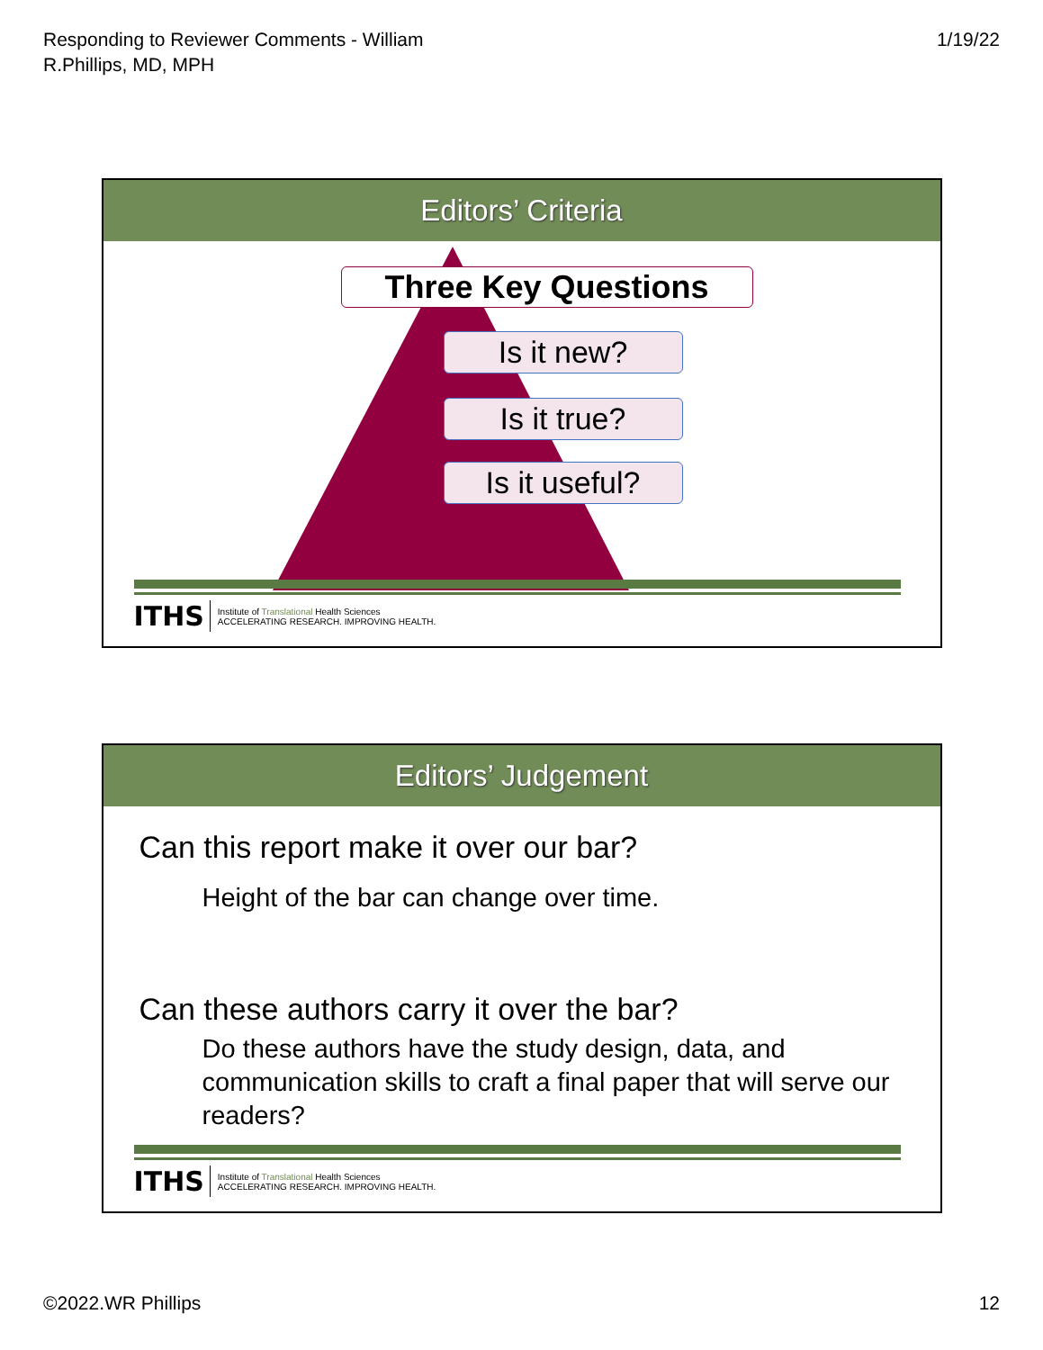Responding to Reviewer Comments - William
R.Phillips, MD, MPH
1/19/22
Editors’ Criteria
Three Key Questions
Is it new?
Is it true?
Is it useful?
ITHS Institute of Translational Health Sciences
ACCELERATING RESEARCH. IMPROVING HEALTH.
Editors’ Judgement
Can this report make it over our bar?
Height of the bar can change over time.
Can these authors carry it over the bar?
Do these authors have the study design, data, and communication skills to craft a final paper that will serve our readers?
ITHS Institute of Translational Health Sciences
ACCELERATING RESEARCH. IMPROVING HEALTH.
©2022.WR Phillips 12